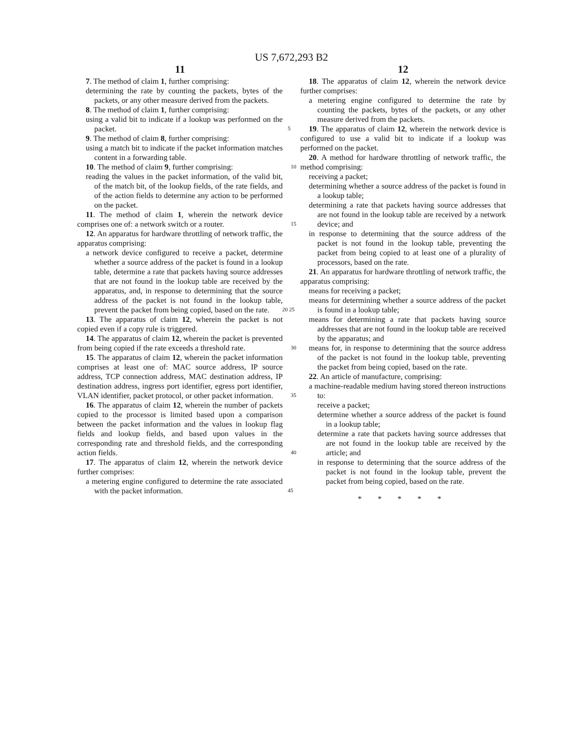US 7,672,293 B2
11
7. The method of claim 1, further comprising:
determining the rate by counting the packets, bytes of the packets, or any other measure derived from the packets.
8. The method of claim 1, further comprising:
using a valid bit to indicate if a lookup was performed on the packet. 5
9. The method of claim 8, further comprising:
using a match bit to indicate if the packet information matches content in a forwarding table.
10. The method of claim 9, further comprising: 10
reading the values in the packet information, of the valid bit, of the match bit, of the lookup fields, of the rate fields, and of the action fields to determine any action to be performed on the packet.
11. The method of claim 1, wherein the network device comprises one of: a network switch or a router. 15
12. An apparatus for hardware throttling of network traffic, the apparatus comprising:
a network device configured to receive a packet, determine whether a source address of the packet is found in a lookup table, determine a rate that packets having source addresses that are not found in the lookup table are received by the apparatus, and, in response to determining that the source address of the packet is not found in the lookup table, prevent the packet from being copied, based on the rate. 20 25
13. The apparatus of claim 12, wherein the packet is not copied even if a copy rule is triggered.
14. The apparatus of claim 12, wherein the packet is prevented from being copied if the rate exceeds a threshold rate. 30
15. The apparatus of claim 12, wherein the packet information comprises at least one of: MAC source address, IP source address, TCP connection address, MAC destination address, IP destination address, ingress port identifier, egress port identifier, VLAN identifier, packet protocol, or other packet information. 35
16. The apparatus of claim 12, wherein the number of packets copied to the processor is limited based upon a comparison between the packet information and the values in lookup flag fields and lookup fields, and based upon values in the corresponding rate and threshold fields, and the corresponding action fields. 40
17. The apparatus of claim 12, wherein the network device further comprises:
a metering engine configured to determine the rate associated with the packet information. 45
12
18. The apparatus of claim 12, wherein the network device further comprises:
a metering engine configured to determine the rate by counting the packets, bytes of the packets, or any other measure derived from the packets.
19. The apparatus of claim 12, wherein the network device is configured to use a valid bit to indicate if a lookup was performed on the packet.
20. A method for hardware throttling of network traffic, the method comprising:
receiving a packet;
determining whether a source address of the packet is found in a lookup table;
determining a rate that packets having source addresses that are not found in the lookup table are received by a network device; and
in response to determining that the source address of the packet is not found in the lookup table, preventing the packet from being copied to at least one of a plurality of processors, based on the rate.
21. An apparatus for hardware throttling of network traffic, the apparatus comprising:
means for receiving a packet;
means for determining whether a source address of the packet is found in a lookup table;
means for determining a rate that packets having source addresses that are not found in the lookup table are received by the apparatus; and
means for, in response to determining that the source address of the packet is not found in the lookup table, preventing the packet from being copied, based on the rate.
22. An article of manufacture, comprising:
a machine-readable medium having stored thereon instructions to:
receive a packet;
determine whether a source address of the packet is found in a lookup table;
determine a rate that packets having source addresses that are not found in the lookup table are received by the article; and
in response to determining that the source address of the packet is not found in the lookup table, prevent the packet from being copied, based on the rate.
* * * * *